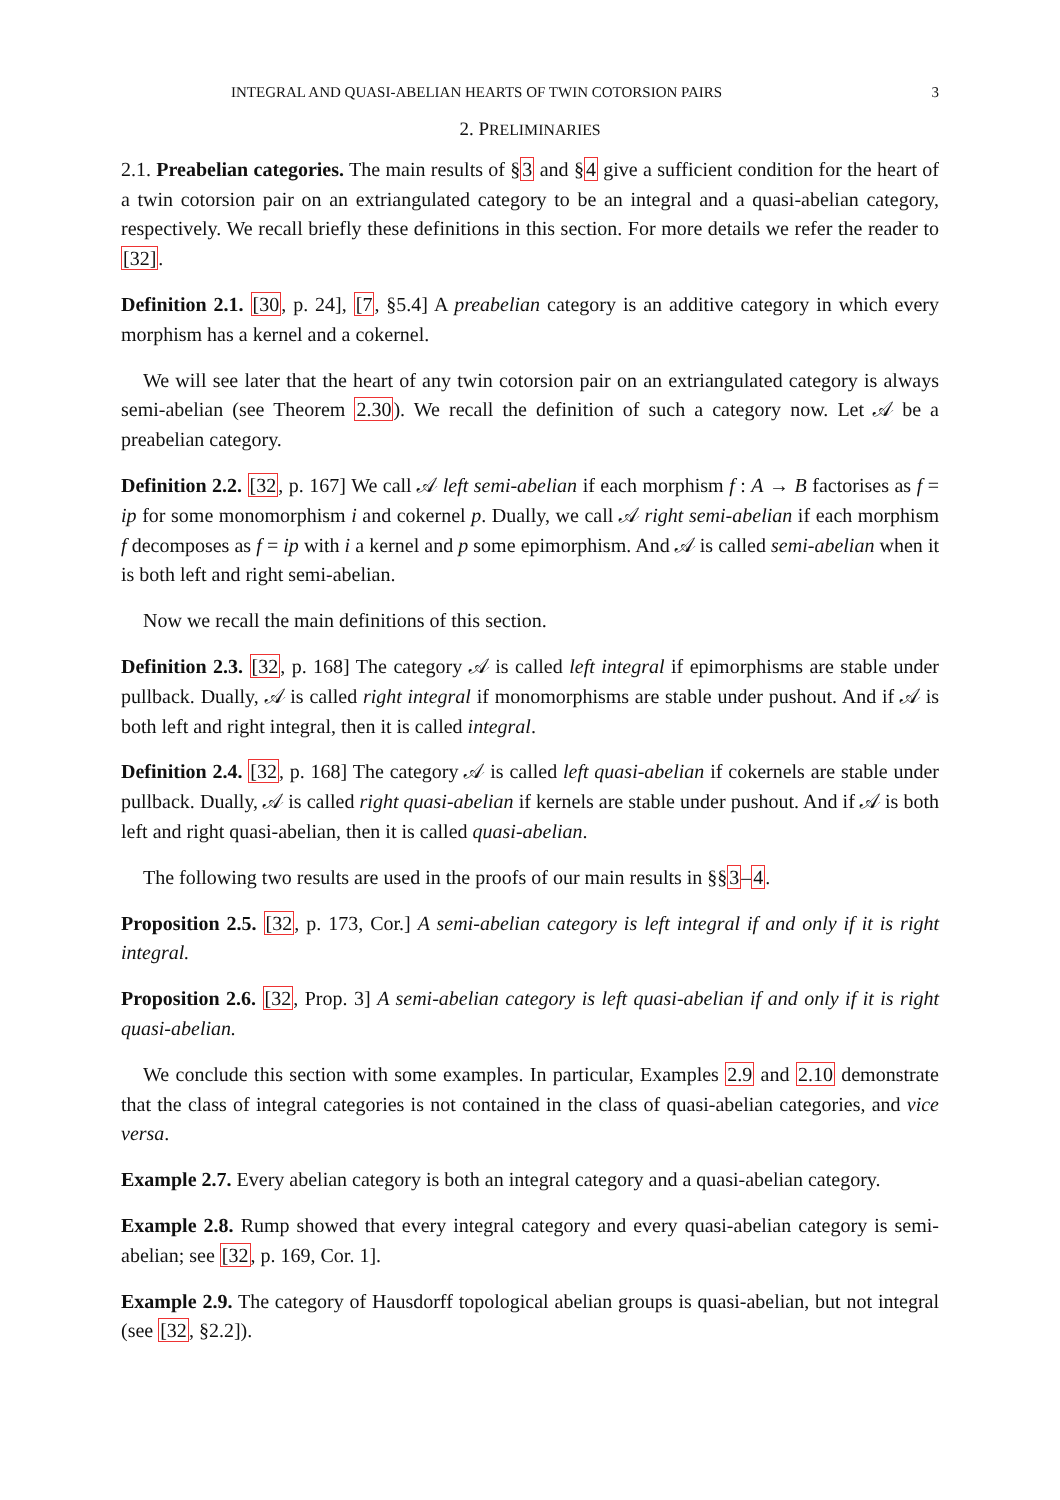INTEGRAL AND QUASI-ABELIAN HEARTS OF TWIN COTORSION PAIRS 3
2. PRELIMINARIES
2.1. Preabelian categories. The main results of §3 and §4 give a sufficient condition for the heart of a twin cotorsion pair on an extriangulated category to be an integral and a quasi-abelian category, respectively. We recall briefly these definitions in this section. For more details we refer the reader to [32].
Definition 2.1. [30, p. 24], [7, §5.4] A preabelian category is an additive category in which every morphism has a kernel and a cokernel.
We will see later that the heart of any twin cotorsion pair on an extriangulated category is always semi-abelian (see Theorem 2.30). We recall the definition of such a category now. Let 𝒜 be a preabelian category.
Definition 2.2. [32, p. 167] We call 𝒜 left semi-abelian if each morphism f : A → B factorises as f = ip for some monomorphism i and cokernel p. Dually, we call 𝒜 right semi-abelian if each morphism f decomposes as f = ip with i a kernel and p some epimorphism. And 𝒜 is called semi-abelian when it is both left and right semi-abelian.
Now we recall the main definitions of this section.
Definition 2.3. [32, p. 168] The category 𝒜 is called left integral if epimorphisms are stable under pullback. Dually, 𝒜 is called right integral if monomorphisms are stable under pushout. And if 𝒜 is both left and right integral, then it is called integral.
Definition 2.4. [32, p. 168] The category 𝒜 is called left quasi-abelian if cokernels are stable under pullback. Dually, 𝒜 is called right quasi-abelian if kernels are stable under pushout. And if 𝒜 is both left and right quasi-abelian, then it is called quasi-abelian.
The following two results are used in the proofs of our main results in §§3–4.
Proposition 2.5. [32, p. 173, Cor.] A semi-abelian category is left integral if and only if it is right integral.
Proposition 2.6. [32, Prop. 3] A semi-abelian category is left quasi-abelian if and only if it is right quasi-abelian.
We conclude this section with some examples. In particular, Examples 2.9 and 2.10 demonstrate that the class of integral categories is not contained in the class of quasi-abelian categories, and vice versa.
Example 2.7. Every abelian category is both an integral category and a quasi-abelian category.
Example 2.8. Rump showed that every integral category and every quasi-abelian category is semi-abelian; see [32, p. 169, Cor. 1].
Example 2.9. The category of Hausdorff topological abelian groups is quasi-abelian, but not integral (see [32, §2.2]).